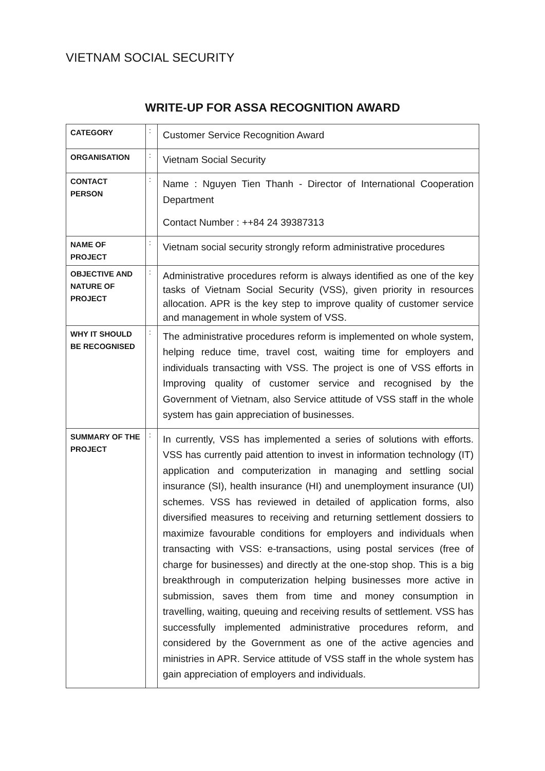VIETNAM SOCIAL SECURITY
WRITE-UP FOR ASSA RECOGNITION AWARD
| CATEGORY | : | Customer Service Recognition Award |
| ORGANISATION | : | Vietnam Social Security |
| CONTACT PERSON | : | Name : Nguyen Tien Thanh - Director of International Cooperation Department Contact Number : ++84 24 39387313 |
| NAME OF PROJECT | : | Vietnam social security strongly reform administrative procedures |
| OBJECTIVE AND NATURE OF PROJECT | : | Administrative procedures reform is always identified as one of the key tasks of Vietnam Social Security (VSS), given priority in resources allocation. APR is the key step to improve quality of customer service and management in whole system of VSS. |
| WHY IT SHOULD BE RECOGNISED | : | The administrative procedures reform is implemented on whole system, helping reduce time, travel cost, waiting time for employers and individuals transacting with VSS. The project is one of VSS efforts in Improving quality of customer service and recognised by the Government of Vietnam, also Service attitude of VSS staff in the whole system has gain appreciation of businesses. |
| SUMMARY OF THE PROJECT | : | In currently, VSS has implemented a series of solutions with efforts. VSS has currently paid attention to invest in information technology (IT) application and computerization in managing and settling social insurance (SI), health insurance (HI) and unemployment insurance (UI) schemes. VSS has reviewed in detailed of application forms, also diversified measures to receiving and returning settlement dossiers to maximize favourable conditions for employers and individuals when transacting with VSS: e-transactions, using postal services (free of charge for businesses) and directly at the one-stop shop. This is a big breakthrough in computerization helping businesses more active in submission, saves them from time and money consumption in travelling, waiting, queuing and receiving results of settlement. VSS has successfully implemented administrative procedures reform, and considered by the Government as one of the active agencies and ministries in APR. Service attitude of VSS staff in the whole system has gain appreciation of employers and individuals. |